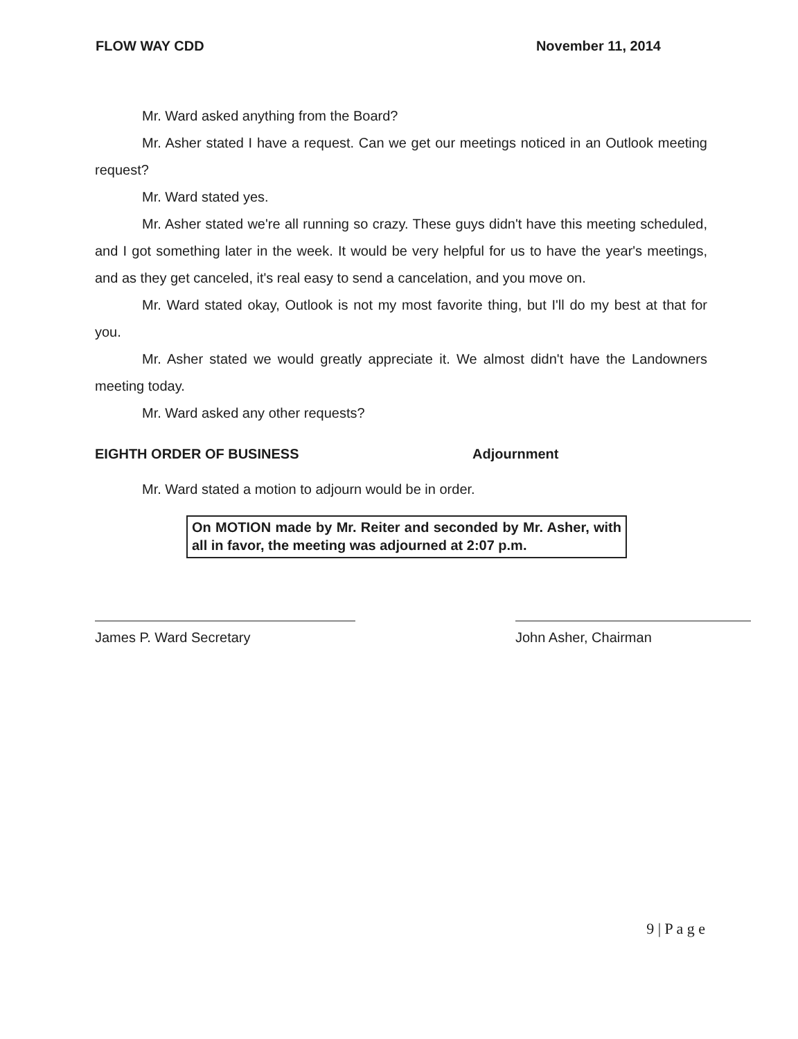FLOW WAY CDD November 11, 2014
Mr. Ward asked anything from the Board?
Mr. Asher stated I have a request. Can we get our meetings noticed in an Outlook meeting request?
Mr. Ward stated yes.
Mr. Asher stated we're all running so crazy. These guys didn't have this meeting scheduled, and I got something later in the week. It would be very helpful for us to have the year's meetings, and as they get canceled, it's real easy to send a cancelation, and you move on.
Mr. Ward stated okay, Outlook is not my most favorite thing, but I'll do my best at that for you.
Mr. Asher stated we would greatly appreciate it. We almost didn't have the Landowners meeting today.
Mr. Ward asked any other requests?
EIGHTH ORDER OF BUSINESS Adjournment
Mr. Ward stated a motion to adjourn would be in order.
On MOTION made by Mr. Reiter and seconded by Mr. Asher, with all in favor, the meeting was adjourned at 2:07 p.m.
James P. Ward Secretary John Asher, Chairman
9 | P a g e